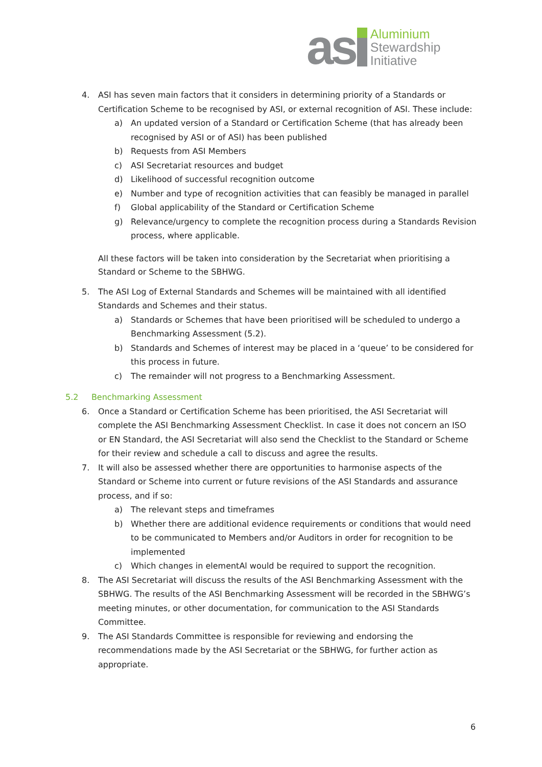as
Aluminium
Stewardship
Initiative
4. ASI has seven main factors that it considers in determining priority of a Standards or Certification Scheme to be recognised by ASI, or external recognition of ASI. These include:
a) An updated version of a Standard or Certification Scheme (that has already been recognised by ASI or of ASI) has been published
b) Requests from ASI Members
c) ASI Secretariat resources and budget
d) Likelihood of successful recognition outcome
e) Number and type of recognition activities that can feasibly be managed in parallel
f) Global applicability of the Standard or Certification Scheme
g) Relevance/urgency to complete the recognition process during a Standards Revision process, where applicable.
All these factors will be taken into consideration by the Secretariat when prioritising a Standard or Scheme to the SBHWG.
5. The ASI Log of External Standards and Schemes will be maintained with all identified Standards and Schemes and their status.
a) Standards or Schemes that have been prioritised will be scheduled to undergo a Benchmarking Assessment (5.2).
b) Standards and Schemes of interest may be placed in a ‘queue’ to be considered for this process in future.
c) The remainder will not progress to a Benchmarking Assessment.
5.2 Benchmarking Assessment
6. Once a Standard or Certification Scheme has been prioritised, the ASI Secretariat will complete the ASI Benchmarking Assessment Checklist. In case it does not concern an ISO or EN Standard, the ASI Secretariat will also send the Checklist to the Standard or Scheme for their review and schedule a call to discuss and agree the results.
7. It will also be assessed whether there are opportunities to harmonise aspects of the Standard or Scheme into current or future revisions of the ASI Standards and assurance process, and if so:
a) The relevant steps and timeframes
b) Whether there are additional evidence requirements or conditions that would need to be communicated to Members and/or Auditors in order for recognition to be implemented
c) Which changes in elementAl would be required to support the recognition.
8. The ASI Secretariat will discuss the results of the ASI Benchmarking Assessment with the SBHWG. The results of the ASI Benchmarking Assessment will be recorded in the SBHWG’s meeting minutes, or other documentation, for communication to the ASI Standards Committee.
9. The ASI Standards Committee is responsible for reviewing and endorsing the recommendations made by the ASI Secretariat or the SBHWG, for further action as appropriate.
6